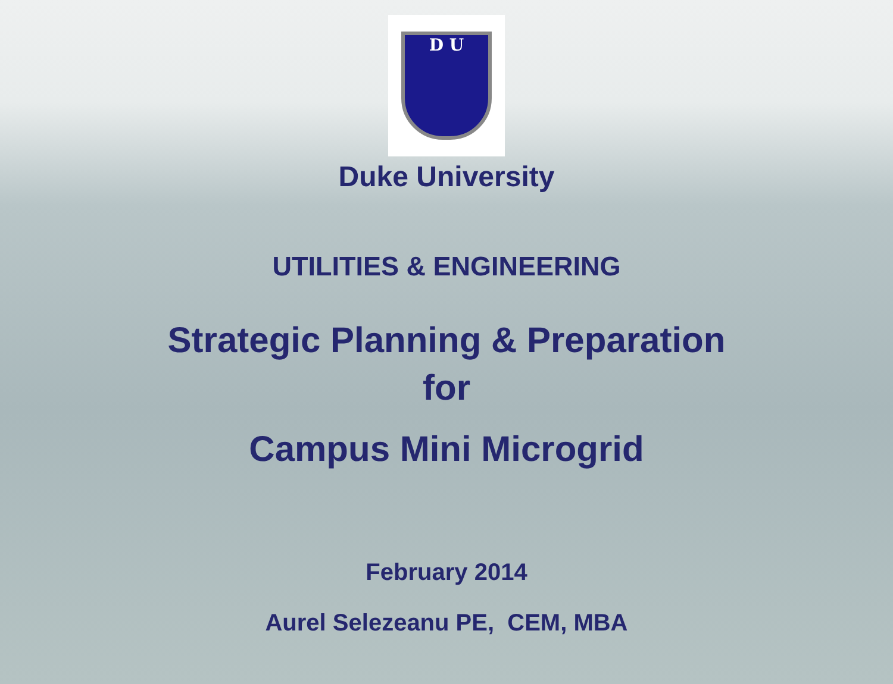D U
Duke University
UTILITIES & ENGINEERING
Strategic Planning & Preparation
for
Campus Mini Microgrid
February 2014
Aurel Selezeanu PE, CEM, MBA